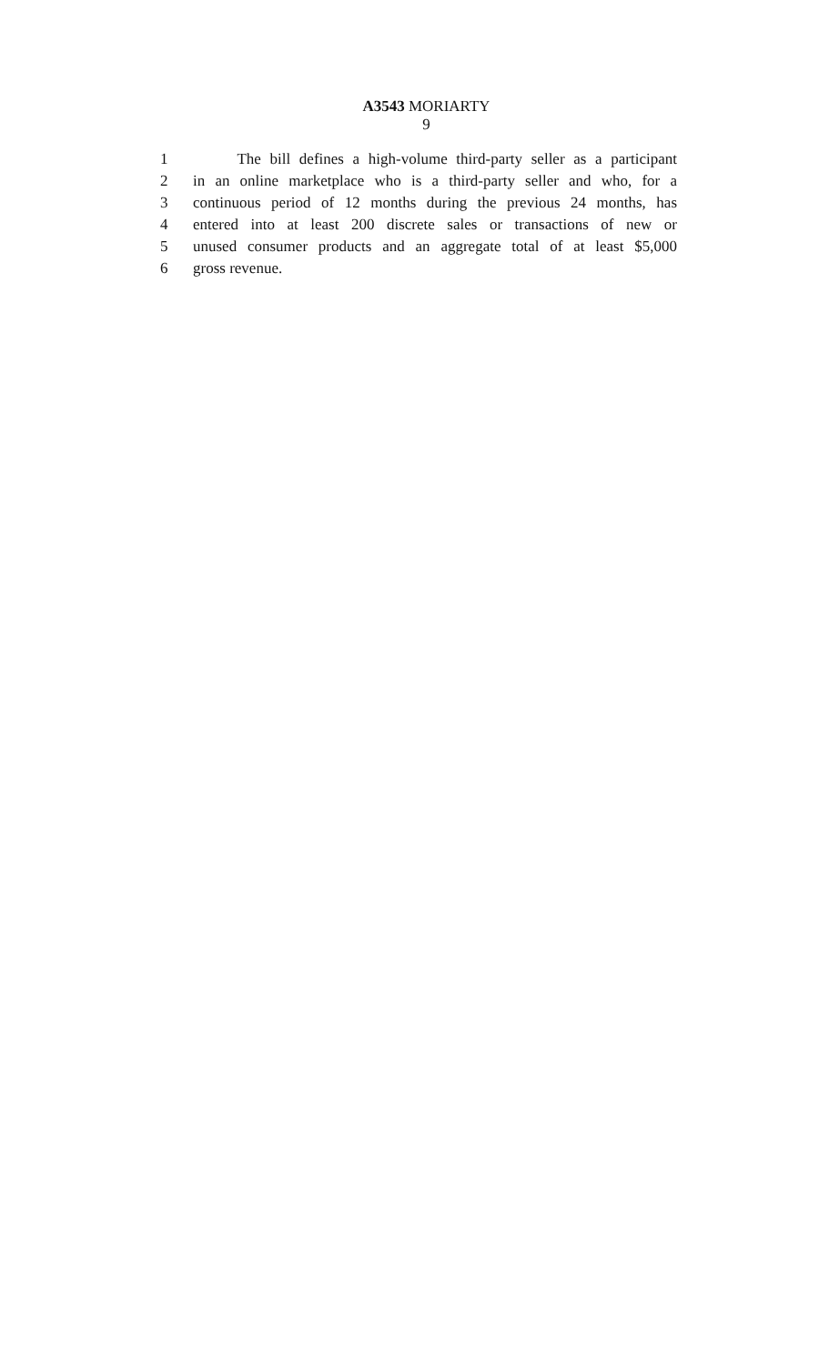A3543 MORIARTY
9
1 The bill defines a high-volume third-party seller as a participant
2 in an online marketplace who is a third-party seller and who, for a
3 continuous period of 12 months during the previous 24 months, has
4 entered into at least 200 discrete sales or transactions of new or
5 unused consumer products and an aggregate total of at least $5,000
6 gross revenue.